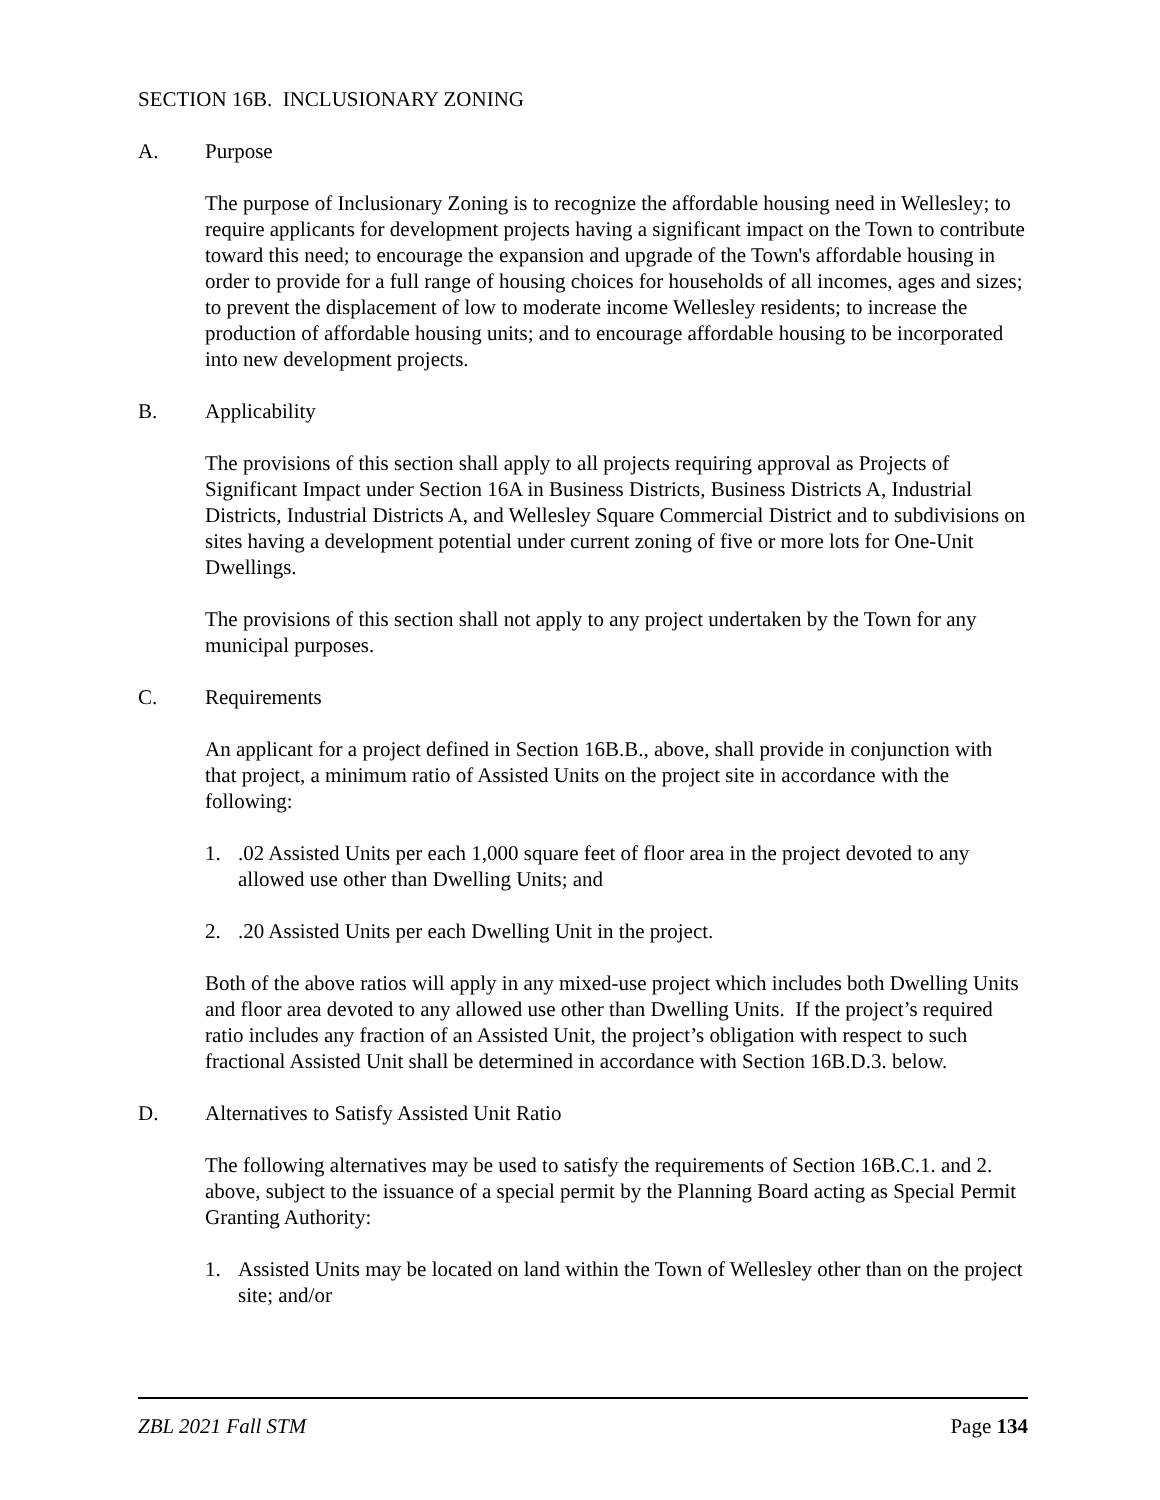SECTION 16B. INCLUSIONARY ZONING
A. Purpose
The purpose of Inclusionary Zoning is to recognize the affordable housing need in Wellesley; to require applicants for development projects having a significant impact on the Town to contribute toward this need; to encourage the expansion and upgrade of the Town's affordable housing in order to provide for a full range of housing choices for households of all incomes, ages and sizes; to prevent the displacement of low to moderate income Wellesley residents; to increase the production of affordable housing units; and to encourage affordable housing to be incorporated into new development projects.
B. Applicability
The provisions of this section shall apply to all projects requiring approval as Projects of Significant Impact under Section 16A in Business Districts, Business Districts A, Industrial Districts, Industrial Districts A, and Wellesley Square Commercial District and to subdivisions on sites having a development potential under current zoning of five or more lots for One-Unit Dwellings.
The provisions of this section shall not apply to any project undertaken by the Town for any municipal purposes.
C. Requirements
An applicant for a project defined in Section 16B.B., above, shall provide in conjunction with that project, a minimum ratio of Assisted Units on the project site in accordance with the following:
1..02 Assisted Units per each 1,000 square feet of floor area in the project devoted to any allowed use other than Dwelling Units; and
2..20 Assisted Units per each Dwelling Unit in the project.
Both of the above ratios will apply in any mixed-use project which includes both Dwelling Units and floor area devoted to any allowed use other than Dwelling Units. If the project’s required ratio includes any fraction of an Assisted Unit, the project’s obligation with respect to such fractional Assisted Unit shall be determined in accordance with Section 16B.D.3. below.
D. Alternatives to Satisfy Assisted Unit Ratio
The following alternatives may be used to satisfy the requirements of Section 16B.C.1. and 2. above, subject to the issuance of a special permit by the Planning Board acting as Special Permit Granting Authority:
1. Assisted Units may be located on land within the Town of Wellesley other than on the project site; and/or
ZBL 2021 Fall STM Page 134